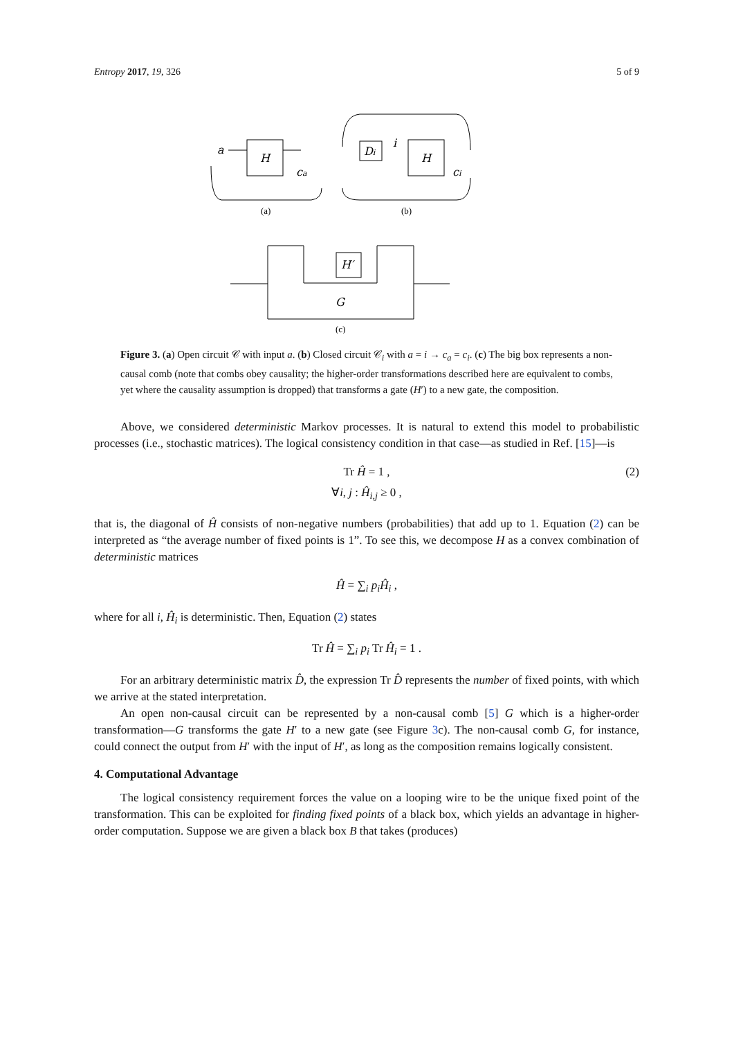Entropy 2017, 19, 326 5 of 9
a
H
ca
Di
i
H
ci
H′
G
(a)
(b)
(c)
Figure 3. (a) Open circuit 𝒞 with input a. (b) Closed circuit 𝒞<sub>i</sub> with a = i → c<sub>a</sub> = c<sub>i</sub>. (c) The big box represents a non-causal comb (note that combs obey causality; the higher-order transformations described here are equivalent to combs, yet where the causality assumption is dropped) that transforms a gate (H′) to a new gate, the composition.
Above, we considered deterministic Markov processes. It is natural to extend this model to probabilistic processes (i.e., stochastic matrices). The logical consistency condition in that case—as studied in Ref. [15]—is
Tr Ĥ = 1 ,
∀i, j : Ĥ<sub>i,j</sub> ≥ 0 ,
(2)
that is, the diagonal of Ĥ consists of non-negative numbers (probabilities) that add up to 1. Equation (2) can be interpreted as “the average number of fixed points is 1”. To see this, we decompose H as a convex combination of deterministic matrices
Ĥ = ∑<sub>i</sub> p<sub>i</sub>Ĥ<sub>i</sub> ,
where for all i, Ĥ<sub>i</sub> is deterministic. Then, Equation (2) states
Tr Ĥ = ∑<sub>i</sub> p<sub>i</sub> Tr Ĥ<sub>i</sub> = 1 .
For an arbitrary deterministic matrix D̂, the expression Tr D̂ represents the number of fixed points, with which we arrive at the stated interpretation.
An open non-causal circuit can be represented by a non-causal comb [5] G which is a higher-order transformation—G transforms the gate H′ to a new gate (see Figure 3c). The non-causal comb G, for instance, could connect the output from H′ with the input of H′, as long as the composition remains logically consistent.
4. Computational Advantage
The logical consistency requirement forces the value on a looping wire to be the unique fixed point of the transformation. This can be exploited for finding fixed points of a black box, which yields an advantage in higher-order computation. Suppose we are given a black box B that takes (produces)